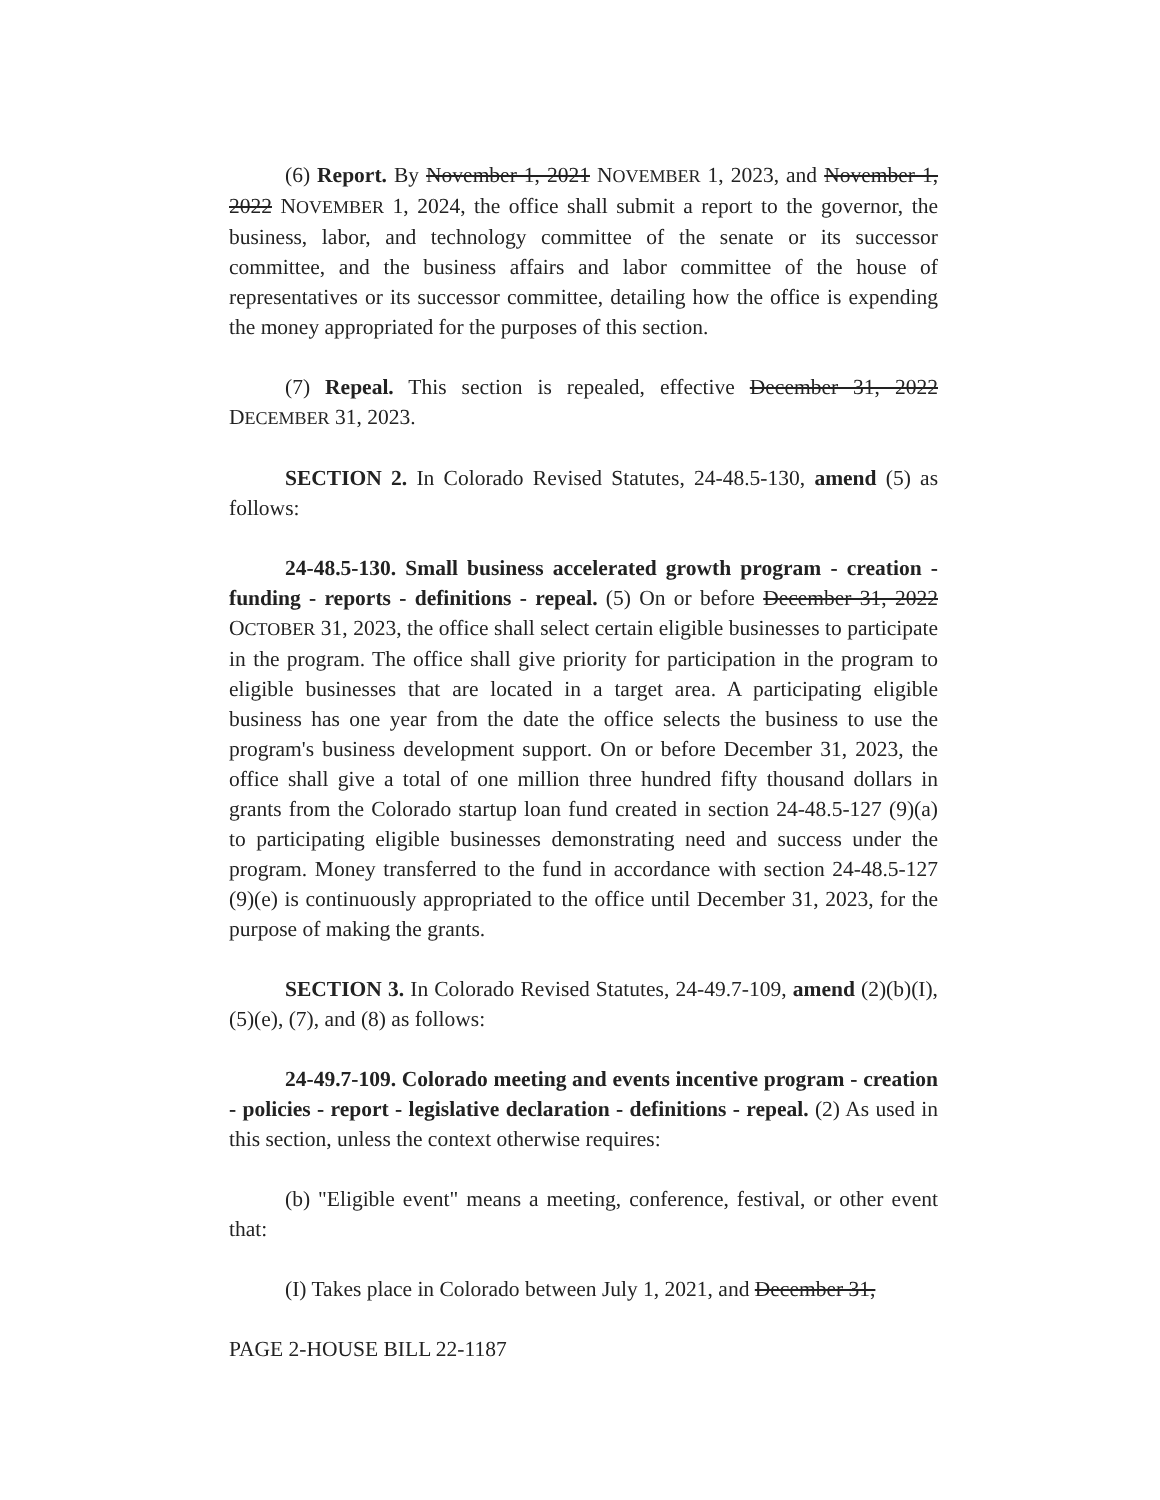(6) Report. By November 1, 2021 NOVEMBER 1, 2023, and November 1, 2022 NOVEMBER 1, 2024, the office shall submit a report to the governor, the business, labor, and technology committee of the senate or its successor committee, and the business affairs and labor committee of the house of representatives or its successor committee, detailing how the office is expending the money appropriated for the purposes of this section.
(7) Repeal. This section is repealed, effective December 31, 2022 DECEMBER 31, 2023.
SECTION 2. In Colorado Revised Statutes, 24-48.5-130, amend (5) as follows:
24-48.5-130. Small business accelerated growth program - creation - funding - reports - definitions - repeal. (5) On or before December 31, 2022 OCTOBER 31, 2023, the office shall select certain eligible businesses to participate in the program. The office shall give priority for participation in the program to eligible businesses that are located in a target area. A participating eligible business has one year from the date the office selects the business to use the program's business development support. On or before December 31, 2023, the office shall give a total of one million three hundred fifty thousand dollars in grants from the Colorado startup loan fund created in section 24-48.5-127 (9)(a) to participating eligible businesses demonstrating need and success under the program. Money transferred to the fund in accordance with section 24-48.5-127 (9)(e) is continuously appropriated to the office until December 31, 2023, for the purpose of making the grants.
SECTION 3. In Colorado Revised Statutes, 24-49.7-109, amend (2)(b)(I), (5)(e), (7), and (8) as follows:
24-49.7-109. Colorado meeting and events incentive program - creation - policies - report - legislative declaration - definitions - repeal. (2) As used in this section, unless the context otherwise requires:
(b) "Eligible event" means a meeting, conference, festival, or other event that:
(I) Takes place in Colorado between July 1, 2021, and December 31,
PAGE 2-HOUSE BILL 22-1187